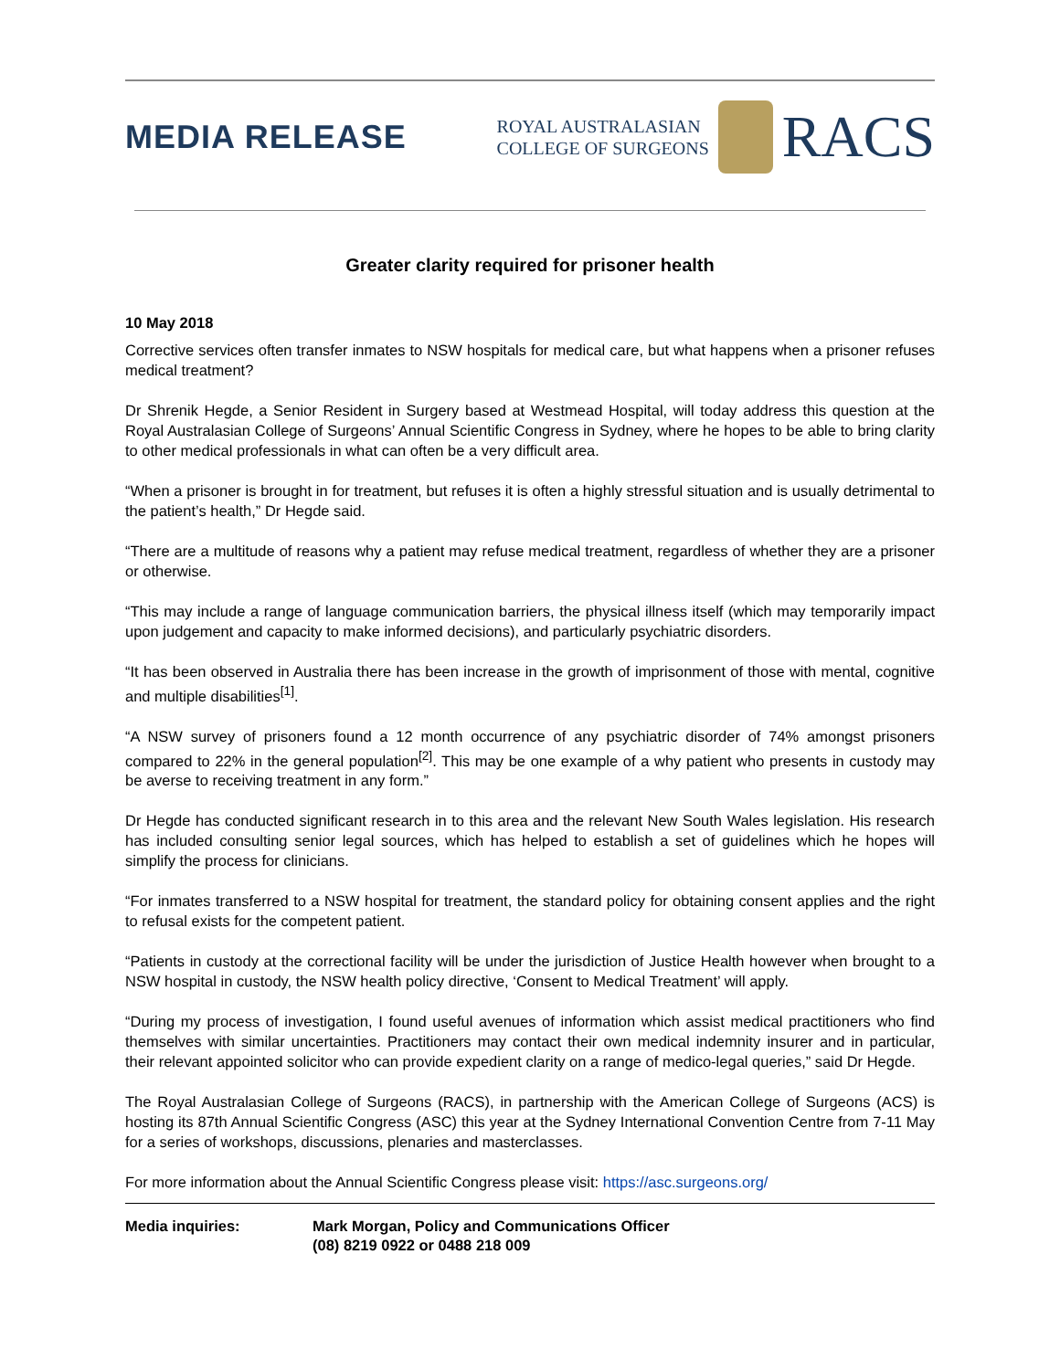MEDIA RELEASE
ROYAL AUSTRALASIAN
COLLEGE OF SURGEONS
RACS
Greater clarity required for prisoner health
10 May 2018
Corrective services often transfer inmates to NSW hospitals for medical care, but what happens when a prisoner refuses medical treatment?
Dr Shrenik Hegde, a Senior Resident in Surgery based at Westmead Hospital, will today address this question at the Royal Australasian College of Surgeons’ Annual Scientific Congress in Sydney, where he hopes to be able to bring clarity to other medical professionals in what can often be a very difficult area.
“When a prisoner is brought in for treatment, but refuses it is often a highly stressful situation and is usually detrimental to the patient’s health,” Dr Hegde said.
“There are a multitude of reasons why a patient may refuse medical treatment, regardless of whether they are a prisoner or otherwise.
“This may include a range of language communication barriers, the physical illness itself (which may temporarily impact upon judgement and capacity to make informed decisions), and particularly psychiatric disorders.
“It has been observed in Australia there has been increase in the growth of imprisonment of those with mental, cognitive and multiple disabilities<sup>[1]</sup>.
“A NSW survey of prisoners found a 12 month occurrence of any psychiatric disorder of 74% amongst prisoners compared to 22% in the general population<sup>[2]</sup>. This may be one example of a why patient who presents in custody may be averse to receiving treatment in any form.”
Dr Hegde has conducted significant research in to this area and the relevant New South Wales legislation. His research has included consulting senior legal sources, which has helped to establish a set of guidelines which he hopes will simplify the process for clinicians.
“For inmates transferred to a NSW hospital for treatment, the standard policy for obtaining consent applies and the right to refusal exists for the competent patient.
“Patients in custody at the correctional facility will be under the jurisdiction of Justice Health however when brought to a NSW hospital in custody, the NSW health policy directive, ‘Consent to Medical Treatment’ will apply.
“During my process of investigation, I found useful avenues of information which assist medical practitioners who find themselves with similar uncertainties. Practitioners may contact their own medical indemnity insurer and in particular, their relevant appointed solicitor who can provide expedient clarity on a range of medico-legal queries,” said Dr Hegde.
The Royal Australasian College of Surgeons (RACS), in partnership with the American College of Surgeons (ACS) is hosting its 87th Annual Scientific Congress (ASC) this year at the Sydney International Convention Centre from 7-11 May for a series of workshops, discussions, plenaries and masterclasses.
For more information about the Annual Scientific Congress please visit: https://asc.surgeons.org/
Media inquiries: Mark Morgan, Policy and Communications Officer
(08) 8219 0922 or 0488 218 009